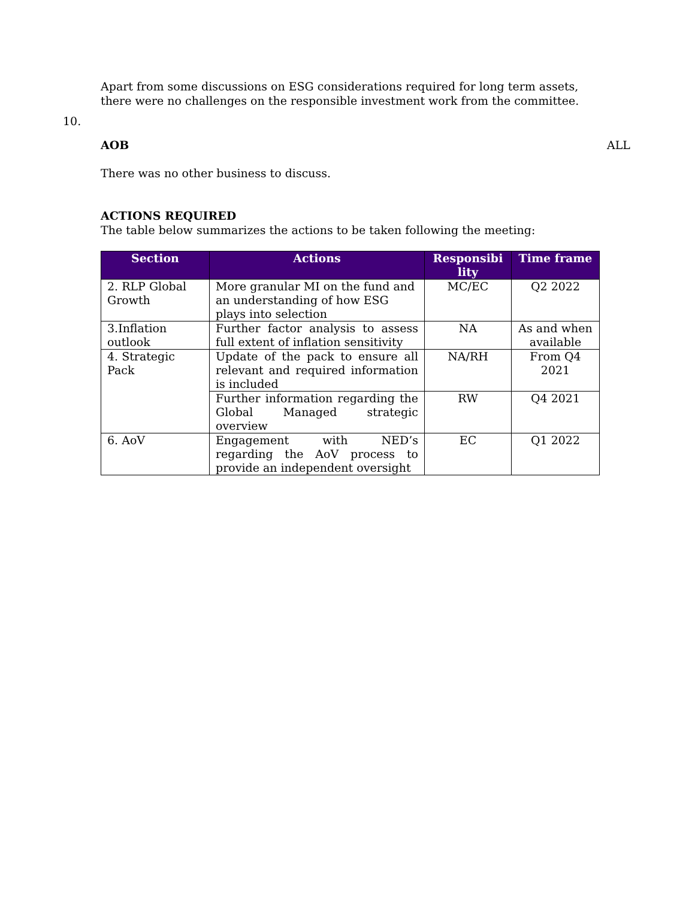Apart from some discussions on ESG considerations required for long term assets, there were no challenges on the responsible investment work from the committee.
10.
AOB ALL
There was no other business to discuss.
ACTIONS REQUIRED
The table below summarizes the actions to be taken following the meeting:
| Section | Actions | Responsibi lity | Time frame |
| --- | --- | --- | --- |
| 2. RLP Global Growth | More granular MI on the fund and an understanding of how ESG plays into selection | MC/EC | Q2 2022 |
| 3.Inflation outlook | Further factor analysis to assess full extent of inflation sensitivity | NA | As and when available |
| 4. Strategic Pack | Update of the pack to ensure all relevant and required information is included | NA/RH | From Q4 2021 |
| | Further information regarding the Global Managed strategic overview | RW | Q4 2021 |
| 6. AoV | Engagement with NED’s regarding the AoV process to provide an independent oversight | EC | Q1 2022 |